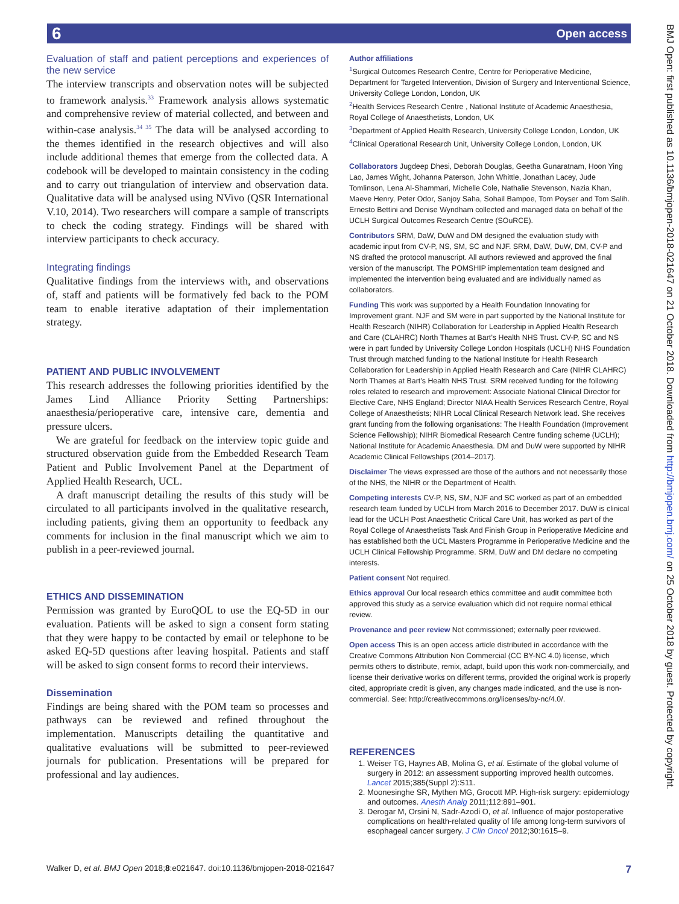6 Open access
BMJ Open: first published as 10.1136/bmjopen-2018-021647 on 21 October 2018. Downloaded from http://bmjopen.bmj.com/ on 25 October 2018 by guest. Protected by copyright.
Evaluation of staff and patient perceptions and experiences of the new service
The interview transcripts and observation notes will be subjected to framework analysis.<sup>33</sup> Framework analysis allows systematic and comprehensive review of material collected, and between and within-case analysis.<sup>34 35</sup> The data will be analysed according to the themes identified in the research objectives and will also include additional themes that emerge from the collected data. A codebook will be developed to maintain consistency in the coding and to carry out triangulation of interview and observation data. Qualitative data will be analysed using NVivo (QSR International V.10, 2014). Two researchers will compare a sample of transcripts to check the coding strategy. Findings will be shared with interview participants to check accuracy.
Integrating findings
Qualitative findings from the interviews with, and observations of, staff and patients will be formatively fed back to the POM team to enable iterative adaptation of their implementation strategy.
PATIENT AND PUBLIC INVOLVEMENT
This research addresses the following priorities identified by the James Lind Alliance Priority Setting Partnerships: anaesthesia/perioperative care, intensive care, dementia and pressure ulcers.
We are grateful for feedback on the interview topic guide and structured observation guide from the Embedded Research Team Patient and Public Involvement Panel at the Department of Applied Health Research, UCL.
A draft manuscript detailing the results of this study will be circulated to all participants involved in the qualitative research, including patients, giving them an opportunity to feedback any comments for inclusion in the final manuscript which we aim to publish in a peer-reviewed journal.
ETHICS AND DISSEMINATION
Permission was granted by EuroQOL to use the EQ-5D in our evaluation. Patients will be asked to sign a consent form stating that they were happy to be contacted by email or telephone to be asked EQ-5D questions after leaving hospital. Patients and staff will be asked to sign consent forms to record their interviews.
Dissemination
Findings are being shared with the POM team so processes and pathways can be reviewed and refined throughout the implementation. Manuscripts detailing the quantitative and qualitative evaluations will be submitted to peer-reviewed journals for publication. Presentations will be prepared for professional and lay audiences.
Author affiliations
<sup>1</sup> Surgical Outcomes Research Centre, Centre for Perioperative Medicine, Department for Targeted Intervention, Division of Surgery and Interventional Science, University College London, London, UK
<sup>2</sup> Health Services Research Centre , National Institute of Academic Anaesthesia, Royal College of Anaesthetists, London, UK
<sup>3</sup> Department of Applied Health Research, University College London, London, UK
<sup>4</sup> Clinical Operational Research Unit, University College London, London, UK
Collaborators Jugdeep Dhesi, Deborah Douglas, Geetha Gunaratnam, Hoon Ying Lao, James Wight, Johanna Paterson, John Whittle, Jonathan Lacey, Jude Tomlinson, Lena Al-Shammari, Michelle Cole, Nathalie Stevenson, Nazia Khan, Maeve Henry, Peter Odor, Sanjoy Saha, Sohail Bampoe, Tom Poyser and Tom Salih. Ernesto Bettini and Denise Wyndham collected and managed data on behalf of the UCLH Surgical Outcomes Research Centre (SOuRCE).
Contributors SRM, DaW, DuW and DM designed the evaluation study with academic input from CV-P, NS, SM, SC and NJF. SRM, DaW, DuW, DM, CV-P and NS drafted the protocol manuscript. All authors reviewed and approved the final version of the manuscript. The POMSHIP implementation team designed and implemented the intervention being evaluated and are individually named as collaborators.
Funding This work was supported by a Health Foundation Innovating for Improvement grant. NJF and SM were in part supported by the National Institute for Health Research (NIHR) Collaboration for Leadership in Applied Health Research and Care (CLAHRC) North Thames at Bart’s Health NHS Trust. CV-P, SC and NS were in part funded by University College London Hospitals (UCLH) NHS Foundation Trust through matched funding to the National Institute for Health Research Collaboration for Leadership in Applied Health Research and Care (NIHR CLAHRC) North Thames at Bart’s Health NHS Trust. SRM received funding for the following roles related to research and improvement: Associate National Clinical Director for Elective Care, NHS England; Director NIAA Health Services Research Centre, Royal College of Anaesthetists; NIHR Local Clinical Research Network lead. She receives grant funding from the following organisations: The Health Foundation (Improvement Science Fellowship); NIHR Biomedical Research Centre funding scheme (UCLH); National Institute for Academic Anaesthesia. DM and DuW were supported by NIHR Academic Clinical Fellowships (2014–2017).
Disclaimer The views expressed are those of the authors and not necessarily those of the NHS, the NIHR or the Department of Health.
Competing interests CV-P, NS, SM, NJF and SC worked as part of an embedded research team funded by UCLH from March 2016 to December 2017. DuW is clinical lead for the UCLH Post Anaesthetic Critical Care Unit, has worked as part of the Royal College of Anaesthetists Task And Finish Group in Perioperative Medicine and has established both the UCL Masters Programme in Perioperative Medicine and the UCLH Clinical Fellowship Programme. SRM, DuW and DM declare no competing interests.
Patient consent Not required.
Ethics approval Our local research ethics committee and audit committee both approved this study as a service evaluation which did not require normal ethical review.
Provenance and peer review Not commissioned; externally peer reviewed.
Open access This is an open access article distributed in accordance with the Creative Commons Attribution Non Commercial (CC BY-NC 4.0) license, which permits others to distribute, remix, adapt, build upon this work non-commercially, and license their derivative works on different terms, provided the original work is properly cited, appropriate credit is given, any changes made indicated, and the use is non-commercial. See: http://creativecommons.org/licenses/by-nc/4.0/.
REFERENCES
1. Weiser TG, Haynes AB, Molina G, et al. Estimate of the global volume of surgery in 2012: an assessment supporting improved health outcomes. Lancet 2015;385(Suppl 2):S11.
2. Moonesinghe SR, Mythen MG, Grocott MP. High-risk surgery: epidemiology and outcomes. Anesth Analg 2011;112:891–901.
3. Derogar M, Orsini N, Sadr-Azodi O, et al. Influence of major postoperative complications on health-related quality of life among long-term survivors of esophageal cancer surgery. J Clin Oncol 2012;30:1615–9.
Walker D, et al. BMJ Open 2018;8:e021647. doi:10.1136/bmjopen-2018-021647 7